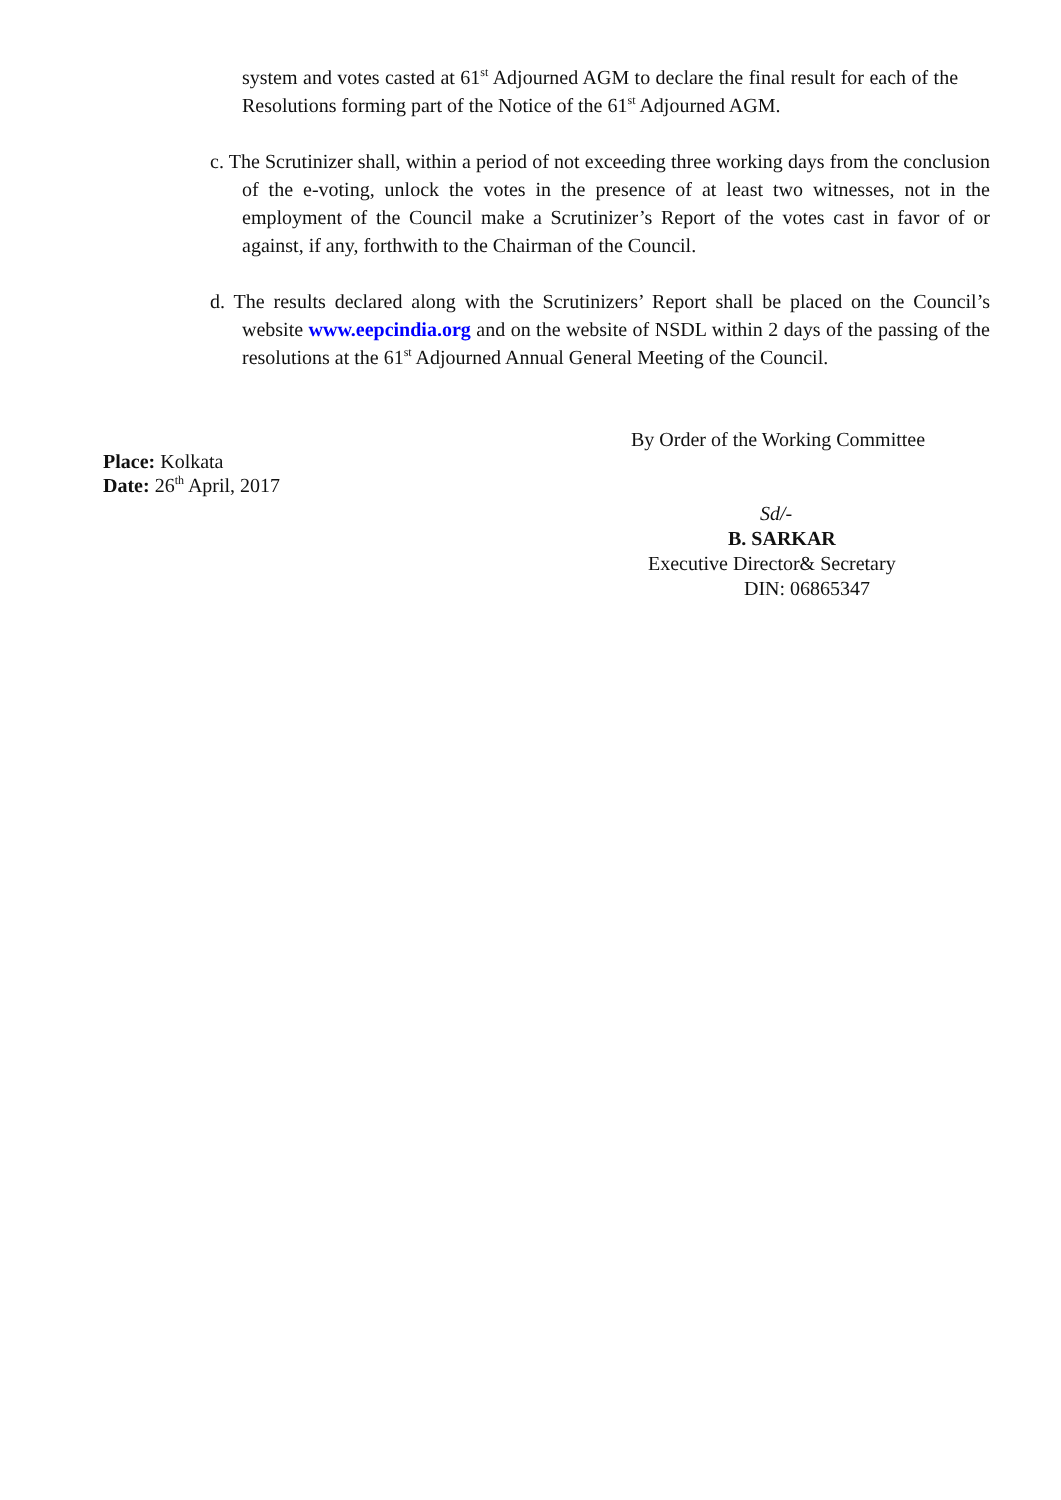system and votes casted at 61<sup>st</sup> Adjourned AGM to declare the final result for each of the Resolutions forming part of the Notice of the 61<sup>st</sup> Adjourned AGM.
c. The Scrutinizer shall, within a period of not exceeding three working days from the conclusion of the e-voting, unlock the votes in the presence of at least two witnesses, not in the employment of the Council make a Scrutinizer’s Report of the votes cast in favor of or against, if any, forthwith to the Chairman of the Council.
d. The results declared along with the Scrutinizers’ Report shall be placed on the Council’s website www.eepcindia.org and on the website of NSDL within 2 days of the passing of the resolutions at the 61<sup>st</sup> Adjourned Annual General Meeting of the Council.
Place: Kolkata
Date: 26<sup>th</sup> April, 2017
By Order of the Working Committee
Sd/-
B. SARKAR
Executive Director& Secretary
DIN: 06865347